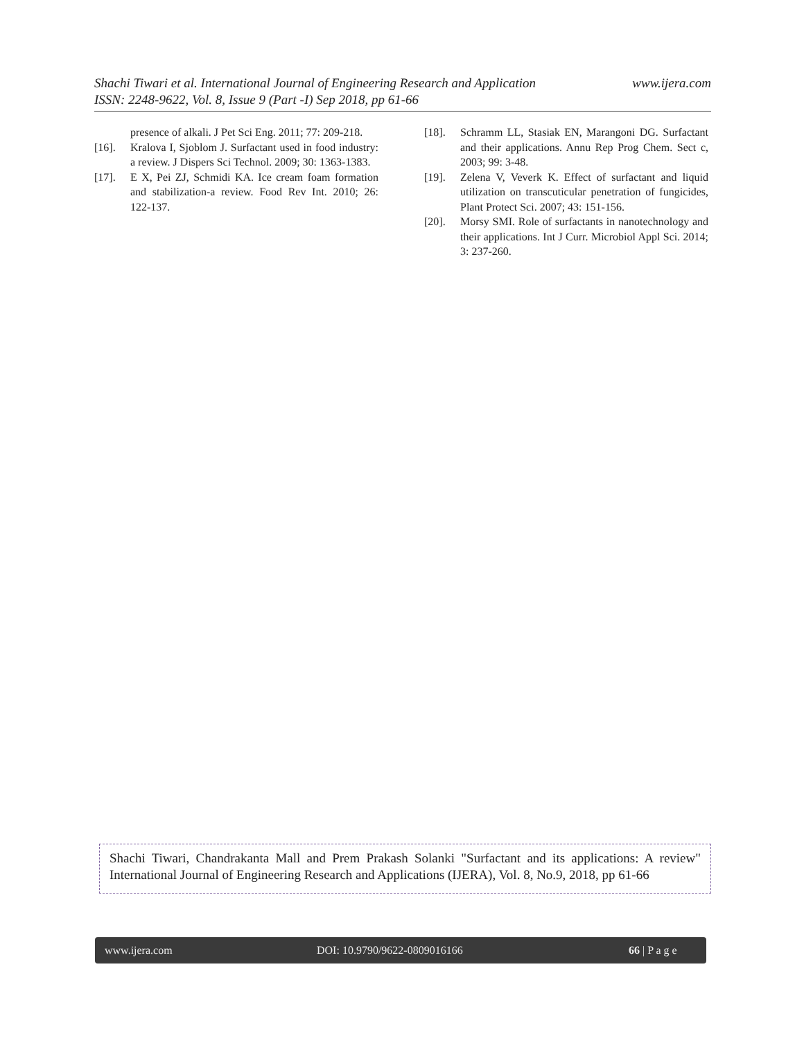www.ijera.com Shachi Tiwari et al. International Journal of Engineering Research and Application
ISSN: 2248-9622, Vol. 8, Issue 9 (Part -I) Sep 2018, pp 61-66
presence of alkali. J Pet Sci Eng. 2011; 77: 209-218.
[16]. Kralova I, Sjoblom J. Surfactant used in food industry: a review. J Dispers Sci Technol. 2009; 30: 1363-1383.
[17]. E X, Pei ZJ, Schmidi KA. Ice cream foam formation and stabilization-a review. Food Rev Int. 2010; 26: 122-137.
[18]. Schramm LL, Stasiak EN, Marangoni DG. Surfactant and their applications. Annu Rep Prog Chem. Sect c, 2003; 99: 3-48.
[19]. Zelena V, Veverk K. Effect of surfactant and liquid utilization on transcuticular penetration of fungicides, Plant Protect Sci. 2007; 43: 151-156.
[20]. Morsy SMI. Role of surfactants in nanotechnology and their applications. Int J Curr. Microbiol Appl Sci. 2014; 3: 237-260.
Shachi Tiwari, Chandrakanta Mall and Prem Prakash Solanki "Surfactant and its applications: A review" International Journal of Engineering Research and Applications (IJERA), Vol. 8, No.9, 2018, pp 61-66
www.ijera.com DOI: 10.9790/9622-0809016166 66 | P a g e